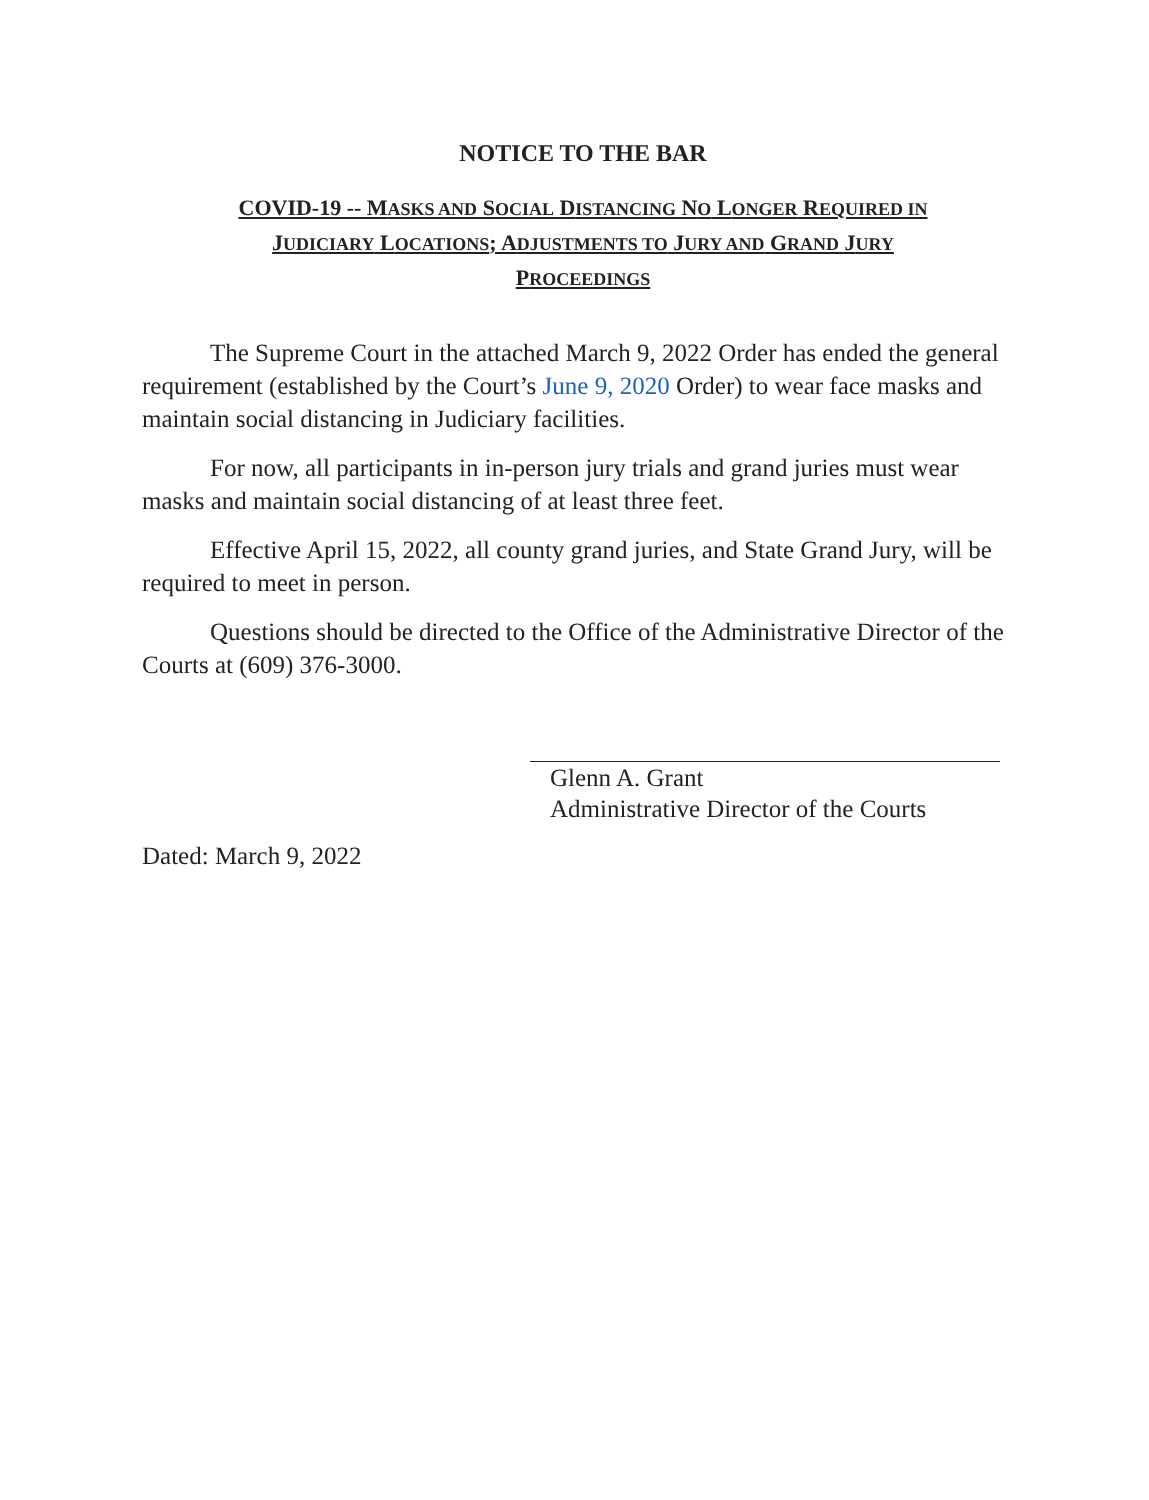NOTICE TO THE BAR
COVID-19 -- MASKS AND SOCIAL DISTANCING NO LONGER REQUIRED IN
JUDICIARY LOCATIONS; ADJUSTMENTS TO JURY AND GRAND JURY
PROCEEDINGS
The Supreme Court in the attached March 9, 2022 Order has ended the general requirement (established by the Court’s June 9, 2020 Order) to wear face masks and maintain social distancing in Judiciary facilities.
For now, all participants in in-person jury trials and grand juries must wear masks and maintain social distancing of at least three feet.
Effective April 15, 2022, all county grand juries, and State Grand Jury, will be required to meet in person.
Questions should be directed to the Office of the Administrative Director of the Courts at (609) 376-3000.
Glenn A. Grant
Administrative Director of the Courts
Dated: March 9, 2022